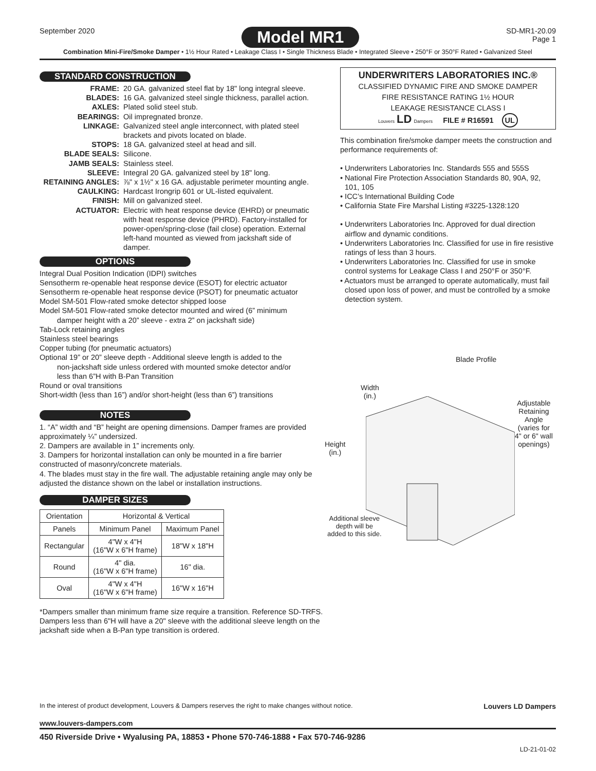September 2020
Model MR1
SD-MR1-20.09
Page 1
Combination Mini-Fire/Smoke Damper • 1½ Hour Rated • Leakage Class I • Single Thickness Blade • Integrated Sleeve • 250°F or 350°F Rated • Galvanized Steel
STANDARD CONSTRUCTION
FRAME: 20 GA. galvanized steel flat by 18" long integral sleeve. BLADES: 16 GA. galvanized steel single thickness, parallel action. AXLES: Plated solid steel stub. BEARINGS: Oil impregnated bronze. LINKAGE: Galvanized steel angle interconnect, with plated steel brackets and pivots located on blade. STOPS: 18 GA. galvanized steel at head and sill. BLADE SEALS: Silicone. JAMB SEALS: Stainless steel. SLEEVE: Integral 20 GA. galvanized steel by 18" long. RETAINING ANGLES: ⅞" x 1½" x 16 GA. adjustable perimeter mounting angle. CAULKING: Hardcast Irongrip 601 or UL-listed equivalent. FINISH: Mill on galvanized steel. ACTUATOR: Electric with heat response device (EHRD) or pneumatic with heat response device (PHRD). Factory-installed for power-open/spring-close (fail close) operation. External left-hand mounted as viewed from jackshaft side of damper.
OPTIONS
Integral Dual Position Indication (IDPI) switches
Sensotherm re-openable heat response device (ESOT) for electric actuator
Sensotherm re-openable heat response device (PSOT) for pneumatic actuator
Model SM-501 Flow-rated smoke detector shipped loose
Model SM-501 Flow-rated smoke detector mounted and wired (6” minimum
damper height with a 20” sleeve - extra 2” on jackshaft side)
Tab-Lock retaining angles
Stainless steel bearings
Copper tubing (for pneumatic actuators)
Optional 19” or 20” sleeve depth - Additional sleeve length is added to the
non-jackshaft side unless ordered with mounted smoke detector and/or
less than 6”H with B-Pan Transition
Round or oval transitions
Short-width (less than 16”) and/or short-height (less than 6”) transitions
NOTES
1. “A” width and “B” height are opening dimensions. Damper frames are provided approximately ¼” undersized.
2. Dampers are available in 1” increments only.
3. Dampers for horizontal installation can only be mounted in a fire barrier constructed of masonry/concrete materials.
4. The blades must stay in the fire wall. The adjustable retaining angle may only be adjusted the distance shown on the label or installation instructions.
DAMPER SIZES
| Orientation | Horizontal & Vertical | |
| Panels | Minimum Panel | Maximum Panel |
| Rectangular | 4"W x 4"H (16"W x 6"H frame) | 18"W x 18"H |
| Round | 4" dia. (16"W x 6"H frame) | 16" dia. |
| Oval | 4"W x 4"H (16"W x 6"H frame) | 16"W x 16"H |
*Dampers smaller than minimum frame size require a transition. Reference SD-TRFS. Dampers less than 6"H will have a 20" sleeve with the additional sleeve length on the jackshaft side when a B-Pan type transition is ordered.
UNDERWRITERS LABORATORIES INC.®
CLASSIFIED DYNAMIC FIRE AND SMOKE DAMPER
FIRE RESISTANCE RATING 1½ HOUR
LEAKAGE RESISTANCE CLASS I
Louvers LD Dampers FILE # R16591 UL
This combination fire/smoke damper meets the construction and performance requirements of:
• Underwriters Laboratories Inc. Standards 555 and 555S
• National Fire Protection Association Standards 80, 90A, 92, 101, 105
• ICC’s International Building Code
• California State Fire Marshal Listing #3225-1328:120
• Underwriters Laboratories Inc. Approved for dual direction airflow and dynamic conditions.
• Underwriters Laboratories Inc. Classified for use in fire resistive ratings of less than 3 hours.
• Underwriters Laboratories Inc. Classified for use in smoke control systems for Leakage Class I and 250°F or 350°F.
• Actuators must be arranged to operate automatically, must fail closed upon loss of power, and must be controlled by a smoke detection system.
Blade Profile
Width
(in.)
Height
(in.)
Adjustable
Retaining
Angle
(varies for
4" or 6" wall
openings)
Additional sleeve
depth will be
added to this side.
In the interest of product development, Louvers & Dampers reserves the right to make changes without notice. Louvers LD Dampers
www.louvers-dampers.com
450 Riverside Drive • Wyalusing PA, 18853 • Phone 570-746-1888 • Fax 570-746-9286
LD-21-01-02